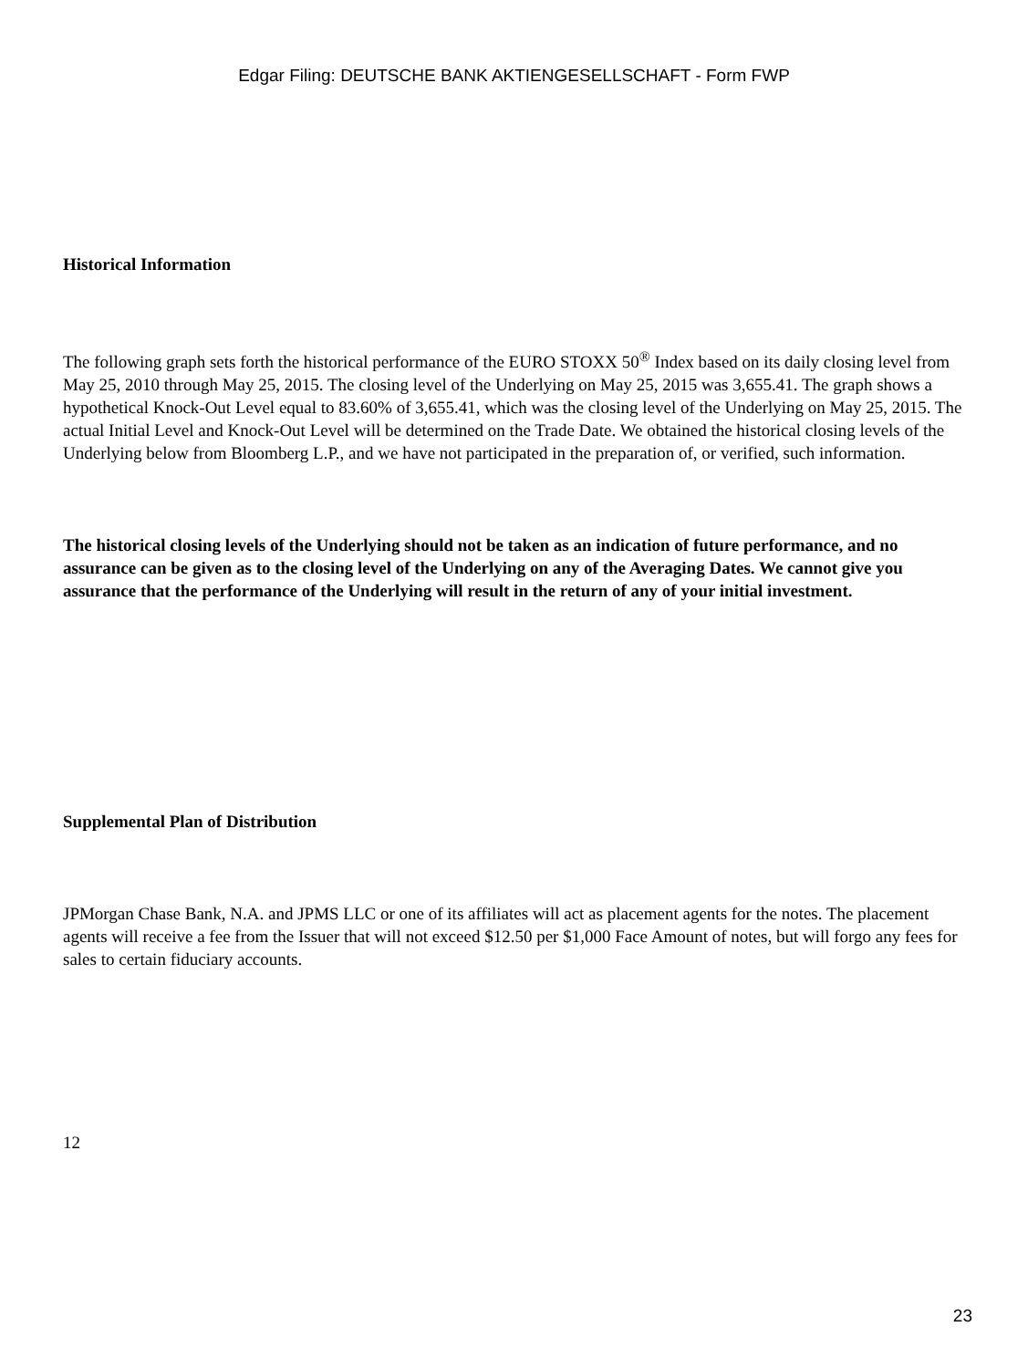Edgar Filing: DEUTSCHE BANK AKTIENGESELLSCHAFT - Form FWP
Historical Information
The following graph sets forth the historical performance of the EURO STOXX 50<sup>®</sup> Index based on its daily closing level from May 25, 2010 through May 25, 2015. The closing level of the Underlying on May 25, 2015 was 3,655.41. The graph shows a hypothetical Knock-Out Level equal to 83.60% of 3,655.41, which was the closing level of the Underlying on May 25, 2015. The actual Initial Level and Knock-Out Level will be determined on the Trade Date. We obtained the historical closing levels of the Underlying below from Bloomberg L.P., and we have not participated in the preparation of, or verified, such information.
The historical closing levels of the Underlying should not be taken as an indication of future performance, and no assurance can be given as to the closing level of the Underlying on any of the Averaging Dates. We cannot give you assurance that the performance of the Underlying will result in the return of any of your initial investment.
Supplemental Plan of Distribution
JPMorgan Chase Bank, N.A. and JPMS LLC or one of its affiliates will act as placement agents for the notes. The placement agents will receive a fee from the Issuer that will not exceed $12.50 per $1,000 Face Amount of notes, but will forgo any fees for sales to certain fiduciary accounts.
12
23